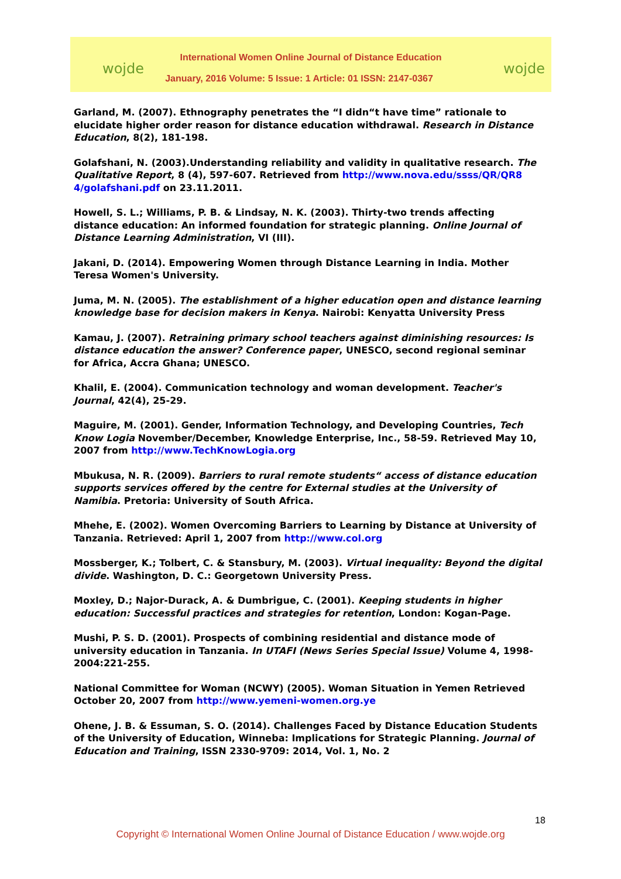wojde wojde
International Women Online Journal of Distance Education
January, 2016 Volume: 5 Issue: 1 Article: 01 ISSN: 2147-0367
Garland, M. (2007). Ethnography penetrates the “I didn“t have time” rationale to elucidate higher order reason for distance education withdrawal. Research in Distance Education, 8(2), 181-198.
Golafshani, N. (2003).Understanding reliability and validity in qualitative research. The Qualitative Report, 8 (4), 597-607. Retrieved from http://www.nova.edu/ssss/QR/QR8 4/golafshani.pdf on 23.11.2011.
Howell, S. L.; Williams, P. B. & Lindsay, N. K. (2003). Thirty-two trends affecting distance education: An informed foundation for strategic planning. Online Journal of Distance Learning Administration, VI (III).
Jakani, D. (2014). Empowering Women through Distance Learning in India. Mother Teresa Women's University.
Juma, M. N. (2005). The establishment of a higher education open and distance learning knowledge base for decision makers in Kenya. Nairobi: Kenyatta University Press
Kamau, J. (2007). Retraining primary school teachers against diminishing resources: Is distance education the answer? Conference paper, UNESCO, second regional seminar for Africa, Accra Ghana; UNESCO.
Khalil, E. (2004). Communication technology and woman development. Teacher's Journal, 42(4), 25-29.
Maguire, M. (2001). Gender, Information Technology, and Developing Countries, Tech Know Logia November/December, Knowledge Enterprise, Inc., 58-59. Retrieved May 10, 2007 from http://www.TechKnowLogia.org
Mbukusa, N. R. (2009). Barriers to rural remote students“ access of distance education supports services offered by the centre for External studies at the University of Namibia. Pretoria: University of South Africa.
Mhehe, E. (2002). Women Overcoming Barriers to Learning by Distance at University of Tanzania. Retrieved: April 1, 2007 from http://www.col.org
Mossberger, K.; Tolbert, C. & Stansbury, M. (2003). Virtual inequality: Beyond the digital divide. Washington, D. C.: Georgetown University Press.
Moxley, D.; Najor-Durack, A. & Dumbrigue, C. (2001). Keeping students in higher education: Successful practices and strategies for retention, London: Kogan-Page.
Mushi, P. S. D. (2001). Prospects of combining residential and distance mode of university education in Tanzania. In UTAFI (News Series Special Issue) Volume 4, 1998-2004:221-255.
National Committee for Woman (NCWY) (2005). Woman Situation in Yemen Retrieved October 20, 2007 from http://www.yemeni-women.org.ye
Ohene, J. B. & Essuman, S. O. (2014). Challenges Faced by Distance Education Students of the University of Education, Winneba: Implications for Strategic Planning. Journal of Education and Training, ISSN 2330-9709: 2014, Vol. 1, No. 2
18
Copyright © International Women Online Journal of Distance Education / www.wojde.org